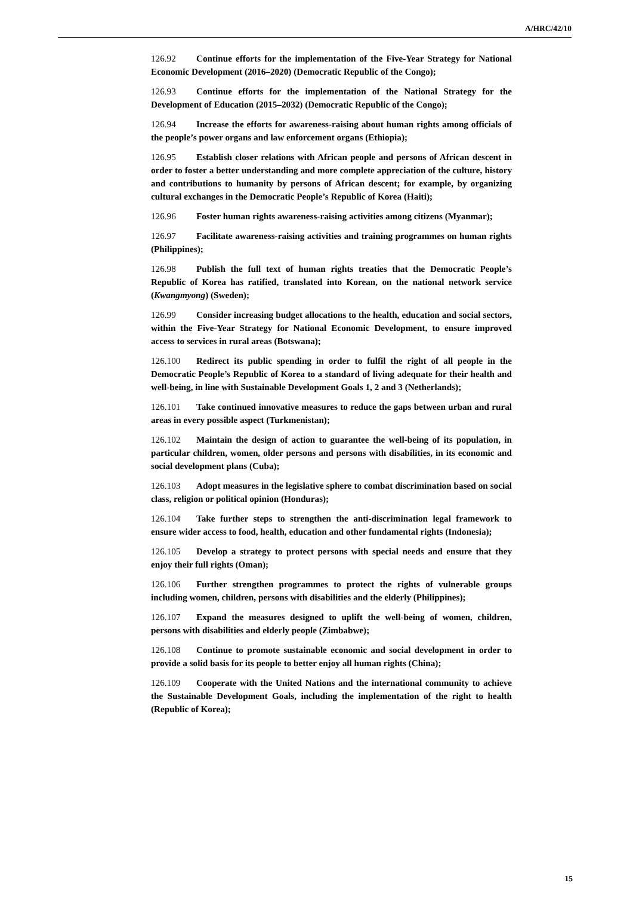A/HRC/42/10
126.92 Continue efforts for the implementation of the Five-Year Strategy for National Economic Development (2016–2020) (Democratic Republic of the Congo);
126.93 Continue efforts for the implementation of the National Strategy for the Development of Education (2015–2032) (Democratic Republic of the Congo);
126.94 Increase the efforts for awareness-raising about human rights among officials of the people’s power organs and law enforcement organs (Ethiopia);
126.95 Establish closer relations with African people and persons of African descent in order to foster a better understanding and more complete appreciation of the culture, history and contributions to humanity by persons of African descent; for example, by organizing cultural exchanges in the Democratic People’s Republic of Korea (Haiti);
126.96 Foster human rights awareness-raising activities among citizens (Myanmar);
126.97 Facilitate awareness-raising activities and training programmes on human rights (Philippines);
126.98 Publish the full text of human rights treaties that the Democratic People’s Republic of Korea has ratified, translated into Korean, on the national network service (Kwangmyong) (Sweden);
126.99 Consider increasing budget allocations to the health, education and social sectors, within the Five-Year Strategy for National Economic Development, to ensure improved access to services in rural areas (Botswana);
126.100 Redirect its public spending in order to fulfil the right of all people in the Democratic People’s Republic of Korea to a standard of living adequate for their health and well-being, in line with Sustainable Development Goals 1, 2 and 3 (Netherlands);
126.101 Take continued innovative measures to reduce the gaps between urban and rural areas in every possible aspect (Turkmenistan);
126.102 Maintain the design of action to guarantee the well-being of its population, in particular children, women, older persons and persons with disabilities, in its economic and social development plans (Cuba);
126.103 Adopt measures in the legislative sphere to combat discrimination based on social class, religion or political opinion (Honduras);
126.104 Take further steps to strengthen the anti-discrimination legal framework to ensure wider access to food, health, education and other fundamental rights (Indonesia);
126.105 Develop a strategy to protect persons with special needs and ensure that they enjoy their full rights (Oman);
126.106 Further strengthen programmes to protect the rights of vulnerable groups including women, children, persons with disabilities and the elderly (Philippines);
126.107 Expand the measures designed to uplift the well-being of women, children, persons with disabilities and elderly people (Zimbabwe);
126.108 Continue to promote sustainable economic and social development in order to provide a solid basis for its people to better enjoy all human rights (China);
126.109 Cooperate with the United Nations and the international community to achieve the Sustainable Development Goals, including the implementation of the right to health (Republic of Korea);
15